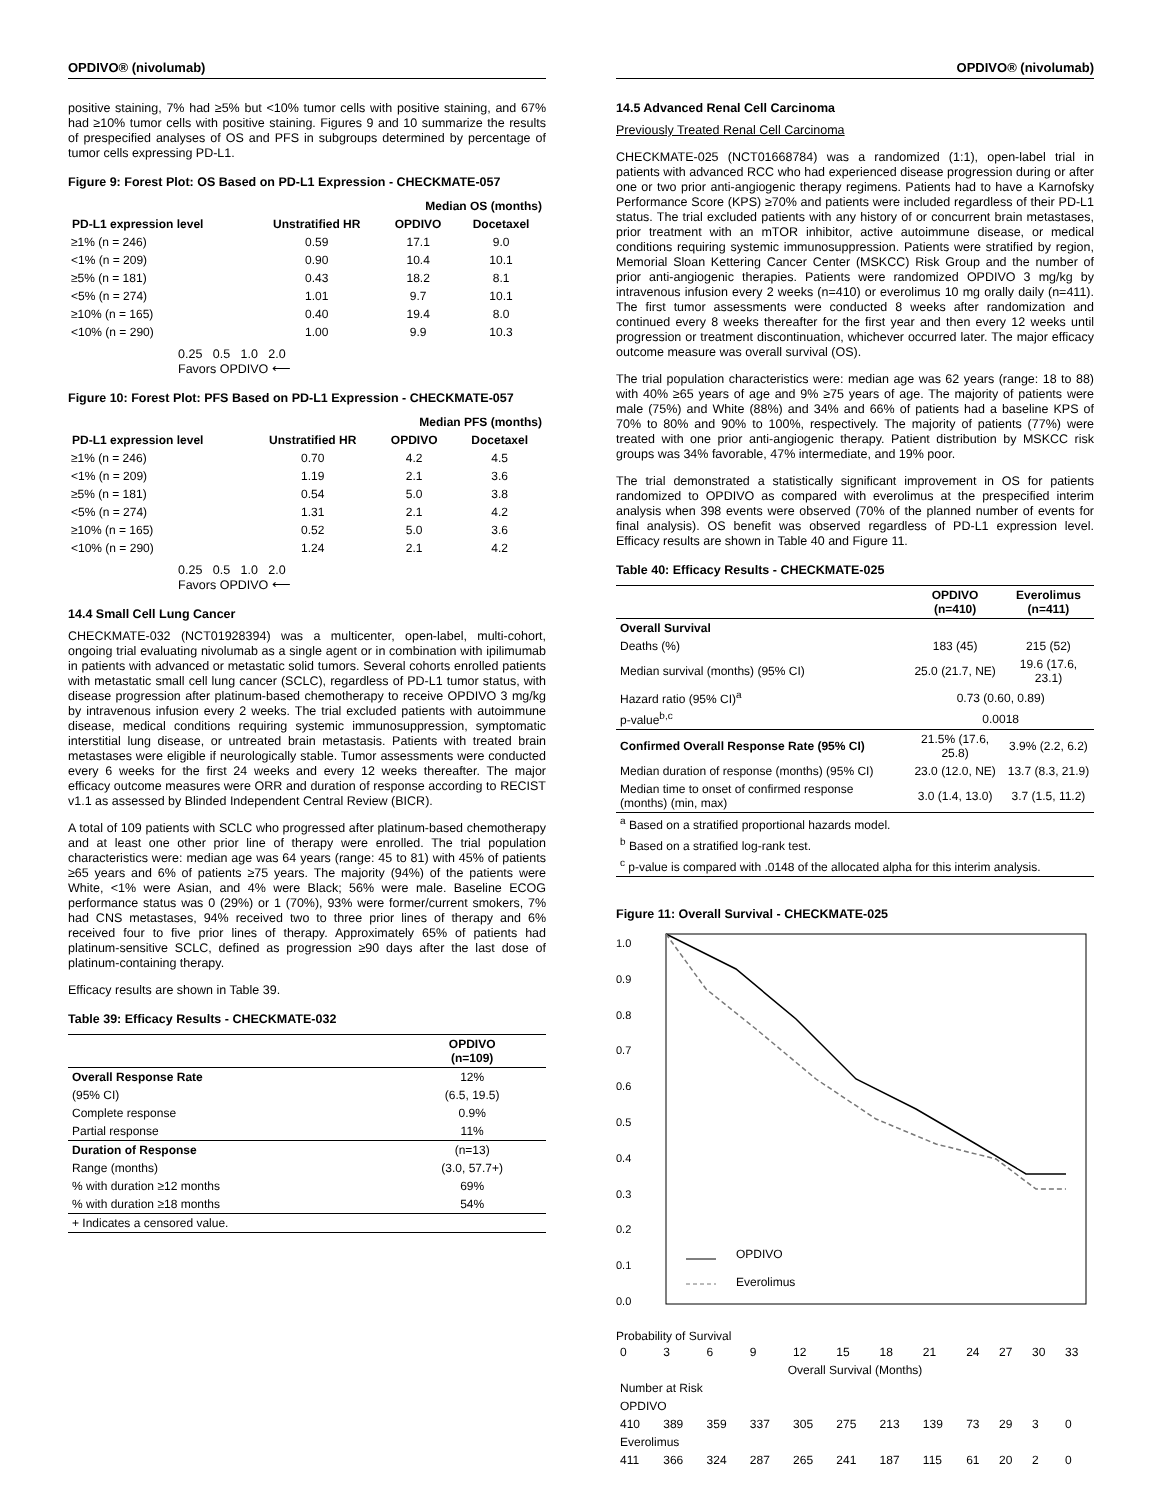OPDIVO® (nivolumab)
positive staining, 7% had ≥5% but <10% tumor cells with positive staining, and 67% had ≥10% tumor cells with positive staining. Figures 9 and 10 summarize the results of prespecified analyses of OS and PFS in subgroups determined by percentage of tumor cells expressing PD-L1.
Figure 9: Forest Plot: OS Based on PD-L1 Expression - CHECKMATE-057
| | | Median OS (months) | |
| --- | --- | --- | --- |
| PD-L1 expression level | Unstratified HR | OPDIVO | Docetaxel |
| ≥1% (n = 246) | 0.59 | 17.1 | 9.0 |
| <1% (n = 209) | 0.90 | 10.4 | 10.1 |
| ≥5% (n = 181) | 0.43 | 18.2 | 8.1 |
| <5% (n = 274) | 1.01 | 9.7 | 10.1 |
| ≥10% (n = 165) | 0.40 | 19.4 | 8.0 |
| <10% (n = 290) | 1.00 | 9.9 | 10.3 |
0.25 0.5 1.0 2.0
Favors OPDIVO ⟵
Figure 10: Forest Plot: PFS Based on PD-L1 Expression - CHECKMATE-057
| | | Median PFS (months) | |
| --- | --- | --- | --- |
| PD-L1 expression level | Unstratified HR | OPDIVO | Docetaxel |
| ≥1% (n = 246) | 0.70 | 4.2 | 4.5 |
| <1% (n = 209) | 1.19 | 2.1 | 3.6 |
| ≥5% (n = 181) | 0.54 | 5.0 | 3.8 |
| <5% (n = 274) | 1.31 | 2.1 | 4.2 |
| ≥10% (n = 165) | 0.52 | 5.0 | 3.6 |
| <10% (n = 290) | 1.24 | 2.1 | 4.2 |
0.25 0.5 1.0 2.0
Favors OPDIVO ⟵
14.4 Small Cell Lung Cancer
CHECKMATE-032 (NCT01928394) was a multicenter, open-label, multi-cohort, ongoing trial evaluating nivolumab as a single agent or in combination with ipilimumab in patients with advanced or metastatic solid tumors. Several cohorts enrolled patients with metastatic small cell lung cancer (SCLC), regardless of PD-L1 tumor status, with disease progression after platinum-based chemotherapy to receive OPDIVO 3 mg/kg by intravenous infusion every 2 weeks. The trial excluded patients with autoimmune disease, medical conditions requiring systemic immunosuppression, symptomatic interstitial lung disease, or untreated brain metastasis. Patients with treated brain metastases were eligible if neurologically stable. Tumor assessments were conducted every 6 weeks for the first 24 weeks and every 12 weeks thereafter. The major efficacy outcome measures were ORR and duration of response according to RECIST v1.1 as assessed by Blinded Independent Central Review (BICR).
A total of 109 patients with SCLC who progressed after platinum-based chemotherapy and at least one other prior line of therapy were enrolled. The trial population characteristics were: median age was 64 years (range: 45 to 81) with 45% of patients ≥65 years and 6% of patients ≥75 years. The majority (94%) of the patients were White, <1% were Asian, and 4% were Black; 56% were male. Baseline ECOG performance status was 0 (29%) or 1 (70%), 93% were former/current smokers, 7% had CNS metastases, 94% received two to three prior lines of therapy and 6% received four to five prior lines of therapy. Approximately 65% of patients had platinum-sensitive SCLC, defined as progression ≥90 days after the last dose of platinum-containing therapy.
Efficacy results are shown in Table 39.
Table 39: Efficacy Results - CHECKMATE-032
| | OPDIVO (n=109) |
| --- | --- |
| Overall Response Rate | 12% |
| (95% CI) | (6.5, 19.5) |
| Complete response | 0.9% |
| Partial response | 11% |
| Duration of Response | (n=13) |
| Range (months) | (3.0, 57.7+) |
| % with duration ≥12 months | 69% |
| % with duration ≥18 months | 54% |
| + Indicates a censored value. | |
OPDIVO® (nivolumab)
14.5 Advanced Renal Cell Carcinoma
Previously Treated Renal Cell Carcinoma
CHECKMATE-025 (NCT01668784) was a randomized (1:1), open-label trial in patients with advanced RCC who had experienced disease progression during or after one or two prior anti-angiogenic therapy regimens. Patients had to have a Karnofsky Performance Score (KPS) ≥70% and patients were included regardless of their PD-L1 status. The trial excluded patients with any history of or concurrent brain metastases, prior treatment with an mTOR inhibitor, active autoimmune disease, or medical conditions requiring systemic immunosuppression. Patients were stratified by region, Memorial Sloan Kettering Cancer Center (MSKCC) Risk Group and the number of prior anti-angiogenic therapies. Patients were randomized OPDIVO 3 mg/kg by intravenous infusion every 2 weeks (n=410) or everolimus 10 mg orally daily (n=411). The first tumor assessments were conducted 8 weeks after randomization and continued every 8 weeks thereafter for the first year and then every 12 weeks until progression or treatment discontinuation, whichever occurred later. The major efficacy outcome measure was overall survival (OS).
The trial population characteristics were: median age was 62 years (range: 18 to 88) with 40% ≥65 years of age and 9% ≥75 years of age. The majority of patients were male (75%) and White (88%) and 34% and 66% of patients had a baseline KPS of 70% to 80% and 90% to 100%, respectively. The majority of patients (77%) were treated with one prior anti-angiogenic therapy. Patient distribution by MSKCC risk groups was 34% favorable, 47% intermediate, and 19% poor.
The trial demonstrated a statistically significant improvement in OS for patients randomized to OPDIVO as compared with everolimus at the prespecified interim analysis when 398 events were observed (70% of the planned number of events for final analysis). OS benefit was observed regardless of PD-L1 expression level. Efficacy results are shown in Table 40 and Figure 11.
Table 40: Efficacy Results - CHECKMATE-025
| | OPDIVO (n=410) | Everolimus (n=411) |
| --- | --- | --- |
| Overall Survival | | |
| Deaths (%) | 183 (45) | 215 (52) |
| Median survival (months) (95% CI) | 25.0 (21.7, NE) | 19.6 (17.6, 23.1) |
| Hazard ratio (95% CI)<sup>a</sup> | 0.73 (0.60, 0.89) | |
| p-value<sup>b,c</sup> | 0.0018 | |
| Confirmed Overall Response Rate (95% CI) | 21.5% (17.6, 25.8) | 3.9% (2.2, 6.2) |
| Median duration of response (months) (95% CI) | 23.0 (12.0, NE) | 13.7 (8.3, 21.9) |
| Median time to onset of confirmed response (months) (min, max) | 3.0 (1.4, 13.0) | 3.7 (1.5, 11.2) |
| <sup>a</sup> Based on a stratified proportional hazards model. | | |
| <sup>b</sup> Based on a stratified log-rank test. | | |
| <sup>c</sup> p-value is compared with .0148 of the allocated alpha for this interim analysis. | | |
Figure 11: Overall Survival - CHECKMATE-025
1.0
0.9
0.8
0.7
0.6
0.5
0.4
0.3
0.2
0.1
0.0
OPDIVO
Everolimus
Probability of Survival
| 0 | 3 | 6 | 9 | 12 | 15 | 18 | 21 | 24 | 27 | 30 | 33 |
| Overall Survival (Months) | | | | | | | | | | | |
| Number at Risk | | | | | | | | | | | |
| OPDIVO | | | | | | | | | | | |
| 410 | 389 | 359 | 337 | 305 | 275 | 213 | 139 | 73 | 29 | 3 | 0 |
| Everolimus | | | | | | | | | | | |
| 411 | 366 | 324 | 287 | 265 | 241 | 187 | 115 | 61 | 20 | 2 | 0 |